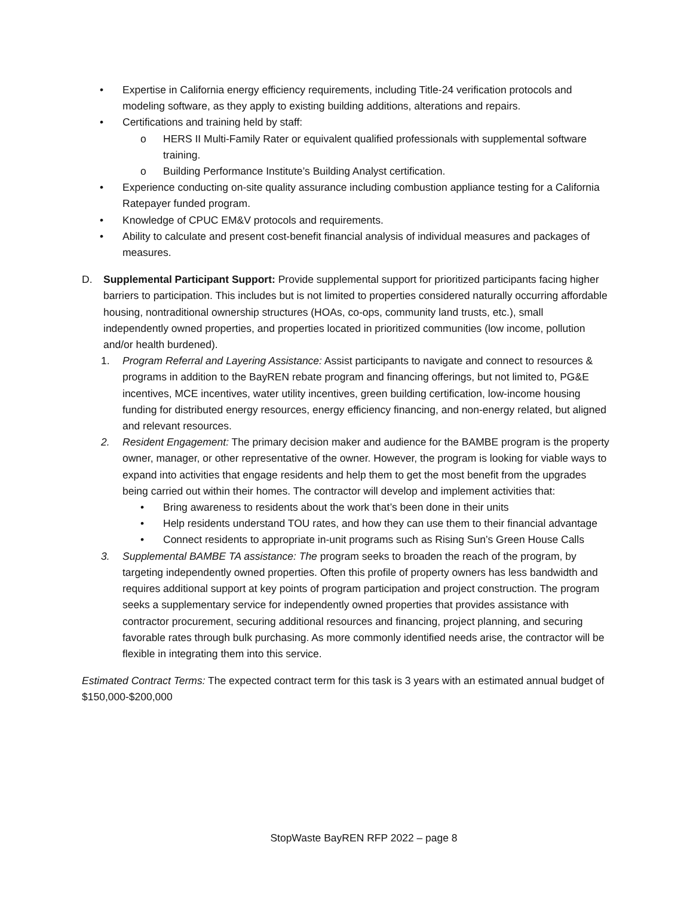• Expertise in California energy efficiency requirements, including Title-24 verification protocols and modeling software, as they apply to existing building additions, alterations and repairs.
• Certifications and training held by staff:
o HERS II Multi-Family Rater or equivalent qualified professionals with supplemental software training.
o Building Performance Institute’s Building Analyst certification.
• Experience conducting on-site quality assurance including combustion appliance testing for a California Ratepayer funded program.
• Knowledge of CPUC EM&V protocols and requirements.
• Ability to calculate and present cost-benefit financial analysis of individual measures and packages of measures.
D. Supplemental Participant Support: Provide supplemental support for prioritized participants facing higher barriers to participation. This includes but is not limited to properties considered naturally occurring affordable housing, nontraditional ownership structures (HOAs, co-ops, community land trusts, etc.), small independently owned properties, and properties located in prioritized communities (low income, pollution and/or health burdened).
1. Program Referral and Layering Assistance: Assist participants to navigate and connect to resources & programs in addition to the BayREN rebate program and financing offerings, but not limited to, PG&E incentives, MCE incentives, water utility incentives, green building certification, low-income housing funding for distributed energy resources, energy efficiency financing, and non-energy related, but aligned and relevant resources.
2. Resident Engagement: The primary decision maker and audience for the BAMBE program is the property owner, manager, or other representative of the owner. However, the program is looking for viable ways to expand into activities that engage residents and help them to get the most benefit from the upgrades being carried out within their homes. The contractor will develop and implement activities that:
• Bring awareness to residents about the work that’s been done in their units
• Help residents understand TOU rates, and how they can use them to their financial advantage
• Connect residents to appropriate in-unit programs such as Rising Sun’s Green House Calls
3. Supplemental BAMBE TA assistance: The program seeks to broaden the reach of the program, by targeting independently owned properties. Often this profile of property owners has less bandwidth and requires additional support at key points of program participation and project construction. The program seeks a supplementary service for independently owned properties that provides assistance with contractor procurement, securing additional resources and financing, project planning, and securing favorable rates through bulk purchasing. As more commonly identified needs arise, the contractor will be flexible in integrating them into this service.
Estimated Contract Terms: The expected contract term for this task is 3 years with an estimated annual budget of $150,000-$200,000
StopWaste BayREN RFP 2022 – page 8